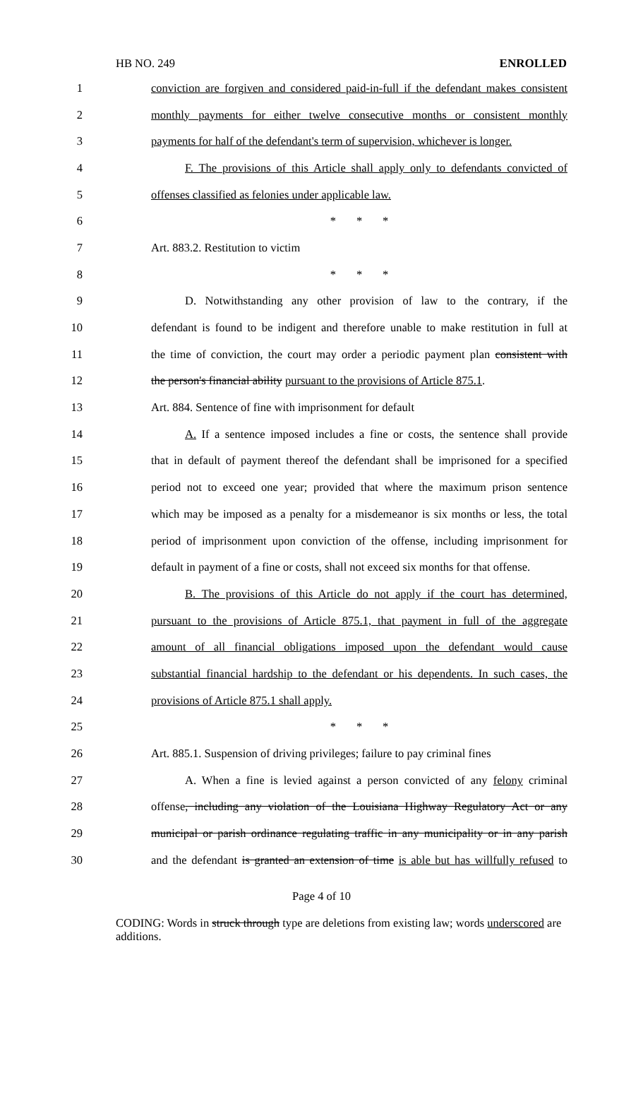HB NO. 249 ENROLLED
1 conviction are forgiven and considered paid-in-full if the defendant makes consistent
2 monthly payments for either twelve consecutive months or consistent monthly
3 payments for half of the defendant's term of supervision, whichever is longer.
4 F. The provisions of this Article shall apply only to defendants convicted of
5 offenses classified as felonies under applicable law.
6 * * *
7 Art. 883.2. Restitution to victim
8 * * *
9 D. Notwithstanding any other provision of law to the contrary, if the
10 defendant is found to be indigent and therefore unable to make restitution in full at
11 the time of conviction, the court may order a periodic payment plan consistent with
12 the person's financial ability pursuant to the provisions of Article 875.1.
13 Art. 884. Sentence of fine with imprisonment for default
14 A. If a sentence imposed includes a fine or costs, the sentence shall provide
15 that in default of payment thereof the defendant shall be imprisoned for a specified
16 period not to exceed one year; provided that where the maximum prison sentence
17 which may be imposed as a penalty for a misdemeanor is six months or less, the total
18 period of imprisonment upon conviction of the offense, including imprisonment for
19 default in payment of a fine or costs, shall not exceed six months for that offense.
20 B. The provisions of this Article do not apply if the court has determined,
21 pursuant to the provisions of Article 875.1, that payment in full of the aggregate
22 amount of all financial obligations imposed upon the defendant would cause
23 substantial financial hardship to the defendant or his dependents. In such cases, the
24 provisions of Article 875.1 shall apply.
25 * * *
26 Art. 885.1. Suspension of driving privileges; failure to pay criminal fines
27 A. When a fine is levied against a person convicted of any felony criminal
28 offense, including any violation of the Louisiana Highway Regulatory Act or any
29 municipal or parish ordinance regulating traffic in any municipality or in any parish
30 and the defendant is granted an extension of time is able but has willfully refused to
Page 4 of 10
CODING: Words in struck through type are deletions from existing law; words underscored are additions.